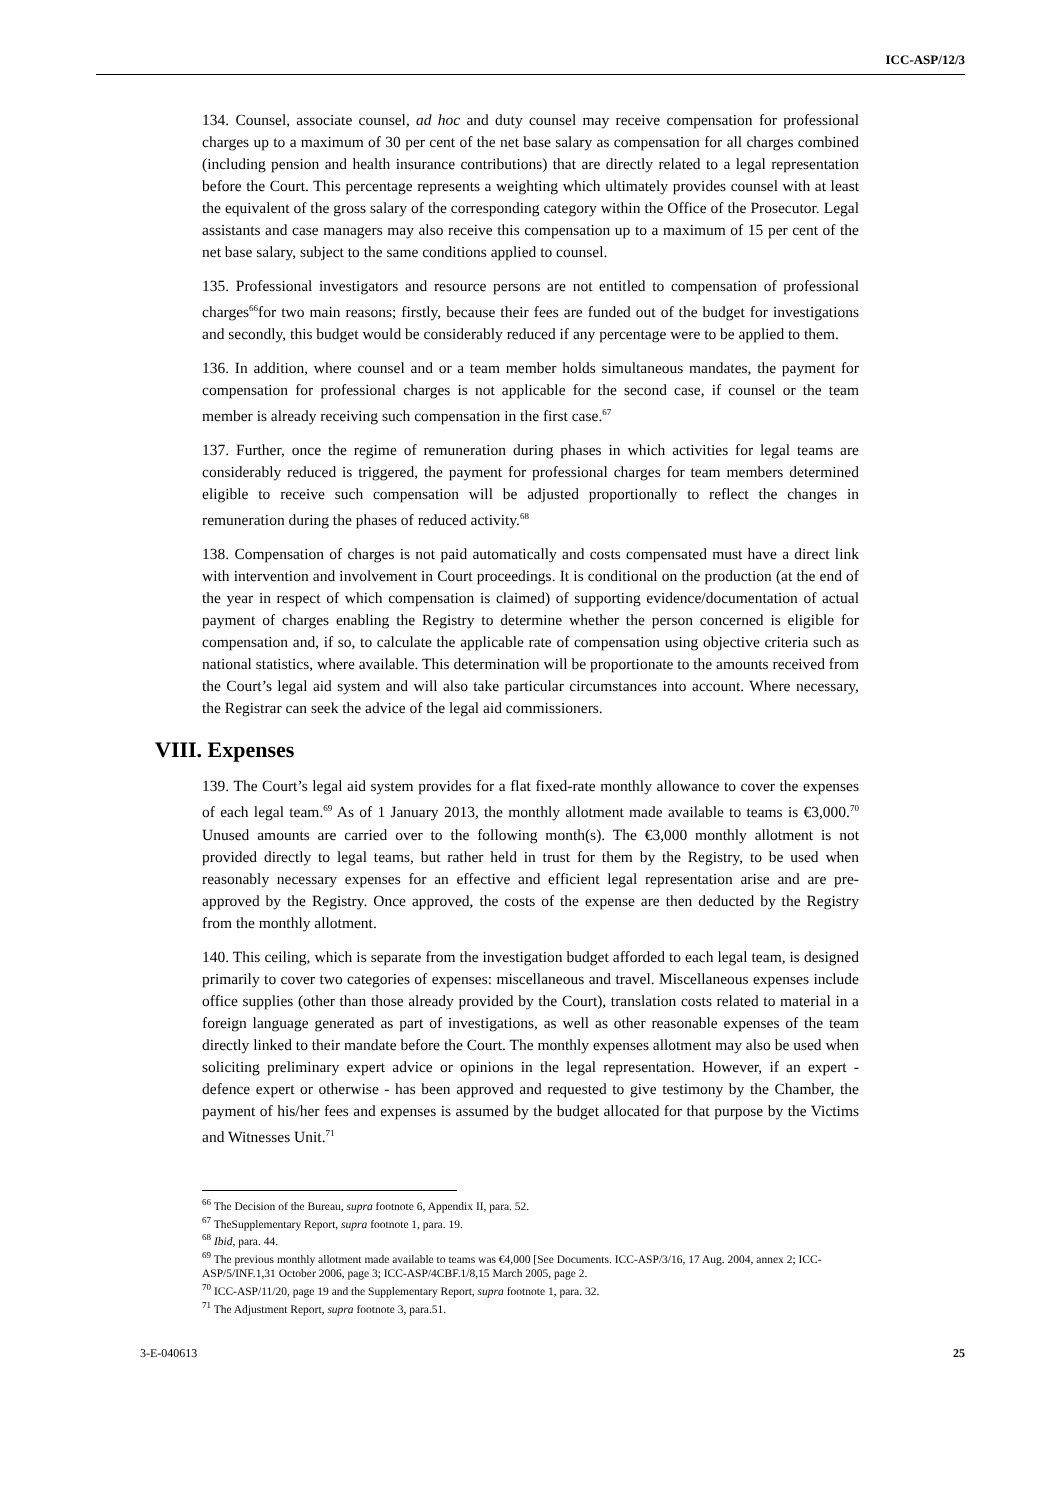ICC-ASP/12/3
134. Counsel, associate counsel, ad hoc and duty counsel may receive compensation for professional charges up to a maximum of 30 per cent of the net base salary as compensation for all charges combined (including pension and health insurance contributions) that are directly related to a legal representation before the Court. This percentage represents a weighting which ultimately provides counsel with at least the equivalent of the gross salary of the corresponding category within the Office of the Prosecutor. Legal assistants and case managers may also receive this compensation up to a maximum of 15 per cent of the net base salary, subject to the same conditions applied to counsel.
135. Professional investigators and resource persons are not entitled to compensation of professional charges<sup>66</sup>for two main reasons; firstly, because their fees are funded out of the budget for investigations and secondly, this budget would be considerably reduced if any percentage were to be applied to them.
136. In addition, where counsel and or a team member holds simultaneous mandates, the payment for compensation for professional charges is not applicable for the second case, if counsel or the team member is already receiving such compensation in the first case.<sup>67</sup>
137. Further, once the regime of remuneration during phases in which activities for legal teams are considerably reduced is triggered, the payment for professional charges for team members determined eligible to receive such compensation will be adjusted proportionally to reflect the changes in remuneration during the phases of reduced activity.<sup>68</sup>
138. Compensation of charges is not paid automatically and costs compensated must have a direct link with intervention and involvement in Court proceedings. It is conditional on the production (at the end of the year in respect of which compensation is claimed) of supporting evidence/documentation of actual payment of charges enabling the Registry to determine whether the person concerned is eligible for compensation and, if so, to calculate the applicable rate of compensation using objective criteria such as national statistics, where available. This determination will be proportionate to the amounts received from the Court’s legal aid system and will also take particular circumstances into account. Where necessary, the Registrar can seek the advice of the legal aid commissioners.
VIII. Expenses
139. The Court’s legal aid system provides for a flat fixed-rate monthly allowance to cover the expenses of each legal team.<sup>69</sup> As of 1 January 2013, the monthly allotment made available to teams is €3,000.<sup>70</sup> Unused amounts are carried over to the following month(s). The €3,000 monthly allotment is not provided directly to legal teams, but rather held in trust for them by the Registry, to be used when reasonably necessary expenses for an effective and efficient legal representation arise and are pre-approved by the Registry. Once approved, the costs of the expense are then deducted by the Registry from the monthly allotment.
140. This ceiling, which is separate from the investigation budget afforded to each legal team, is designed primarily to cover two categories of expenses: miscellaneous and travel. Miscellaneous expenses include office supplies (other than those already provided by the Court), translation costs related to material in a foreign language generated as part of investigations, as well as other reasonable expenses of the team directly linked to their mandate before the Court. The monthly expenses allotment may also be used when soliciting preliminary expert advice or opinions in the legal representation. However, if an expert - defence expert or otherwise - has been approved and requested to give testimony by the Chamber, the payment of his/her fees and expenses is assumed by the budget allocated for that purpose by the Victims and Witnesses Unit.<sup>71</sup>
<sup>66</sup> The Decision of the Bureau, supra footnote 6, Appendix II, para. 52.
<sup>67</sup> TheSupplementary Report, supra footnote 1, para. 19.
<sup>68</sup> Ibid, para. 44.
<sup>69</sup> The previous monthly allotment made available to teams was €4,000 [See Documents. ICC-ASP/3/16, 17 Aug. 2004, annex 2; ICC-ASP/5/INF.1,31 October 2006, page 3; ICC-ASP/4CBF.1/8,15 March 2005, page 2.
<sup>70</sup> ICC-ASP/11/20, page 19 and the Supplementary Report, supra footnote 1, para. 32.
<sup>71</sup> The Adjustment Report, supra footnote 3, para.51.
3-E-040613 25